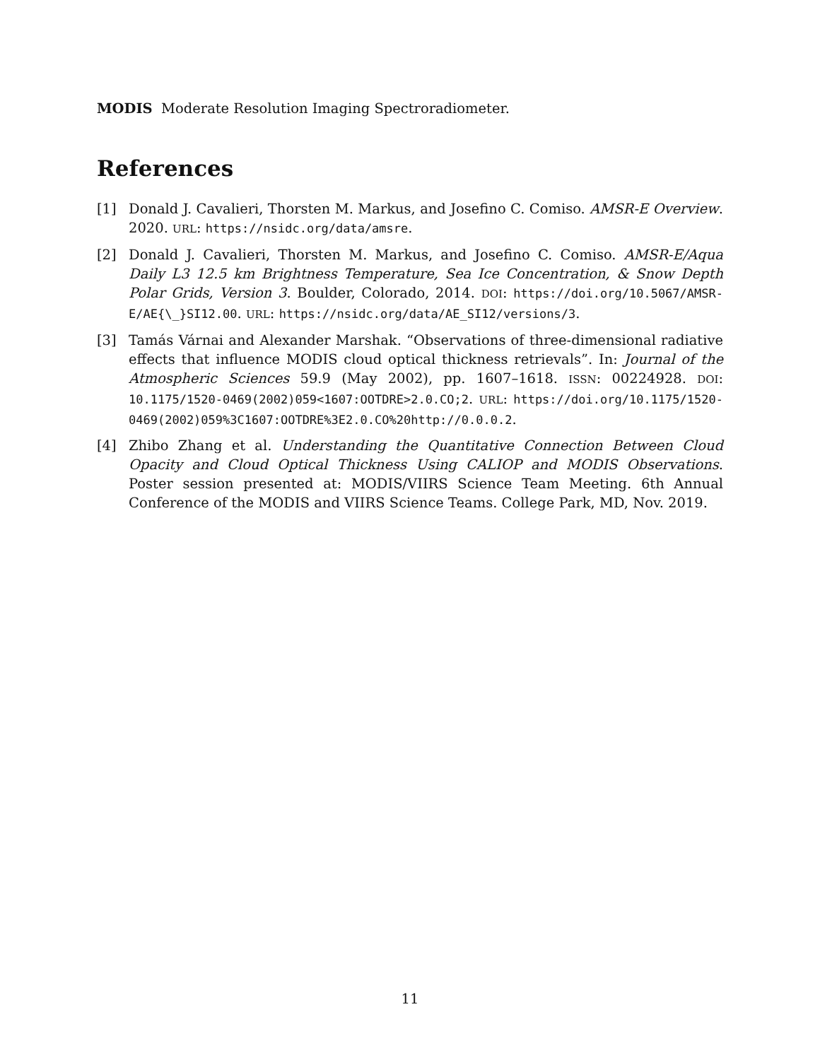MODIS Moderate Resolution Imaging Spectroradiometer.
References
[1] Donald J. Cavalieri, Thorsten M. Markus, and Josefino C. Comiso. AMSR-E Overview. 2020. URL: https://nsidc.org/data/amsre.
[2] Donald J. Cavalieri, Thorsten M. Markus, and Josefino C. Comiso. AMSR-E/Aqua Daily L3 12.5 km Brightness Temperature, Sea Ice Concentration, & Snow Depth Polar Grids, Version 3. Boulder, Colorado, 2014. DOI: https://doi.org/10.5067/AMSR-E/AE{\_}SI12.00. URL: https://nsidc.org/data/AE_SI12/versions/3.
[3] Tamás Várnai and Alexander Marshak. “Observations of three-dimensional radiative effects that influence MODIS cloud optical thickness retrievals”. In: Journal of the Atmospheric Sciences 59.9 (May 2002), pp. 1607–1618. ISSN: 00224928. DOI: 10.1175/1520-0469(2002)059<1607:OOTDRE>2.0.CO;2. URL: https://doi.org/10.1175/1520-0469(2002)059%3C1607:OOTDRE%3E2.0.CO%20http://0.0.0.2.
[4] Zhibo Zhang et al. Understanding the Quantitative Connection Between Cloud Opacity and Cloud Optical Thickness Using CALIOP and MODIS Observations. Poster session presented at: MODIS/VIIRS Science Team Meeting. 6th Annual Conference of the MODIS and VIIRS Science Teams. College Park, MD, Nov. 2019.
11